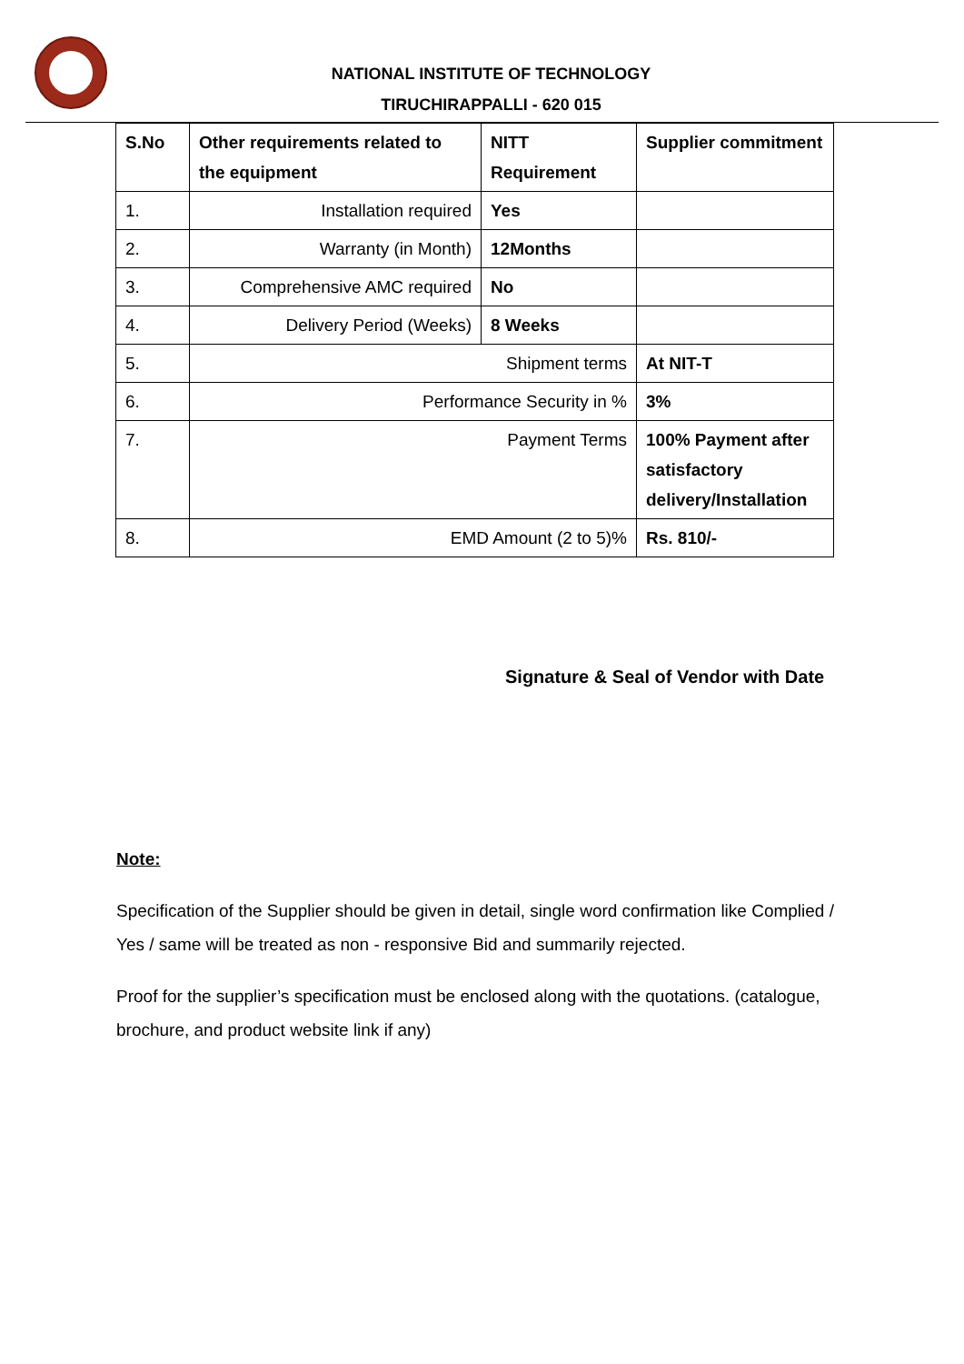NATIONAL INSTITUTE OF TECHNOLOGY
TIRUCHIRAPPALLI - 620 015
| S.No | Other requirements related to the equipment | NITT Requirement | Supplier commitment |
| --- | --- | --- | --- |
| 1. | Installation required | Yes | |
| 2. | Warranty (in Month) | 12Months | |
| 3. | Comprehensive AMC required | No | |
| 4. | Delivery Period (Weeks) | 8 Weeks | |
| 5. | Shipment terms | | At NIT-T |
| 6. | Performance Security in % | | 3% |
| 7. | Payment Terms | | 100% Payment after satisfactory delivery/Installation |
| 8. | EMD Amount (2 to 5)% | | Rs. 810/- |
Signature & Seal of Vendor with Date
Note:
Specification of the Supplier should be given in detail, single word confirmation like Complied / Yes / same will be treated as non - responsive Bid and summarily rejected.
Proof for the supplier’s specification must be enclosed along with the quotations. (catalogue, brochure, and product website link if any)